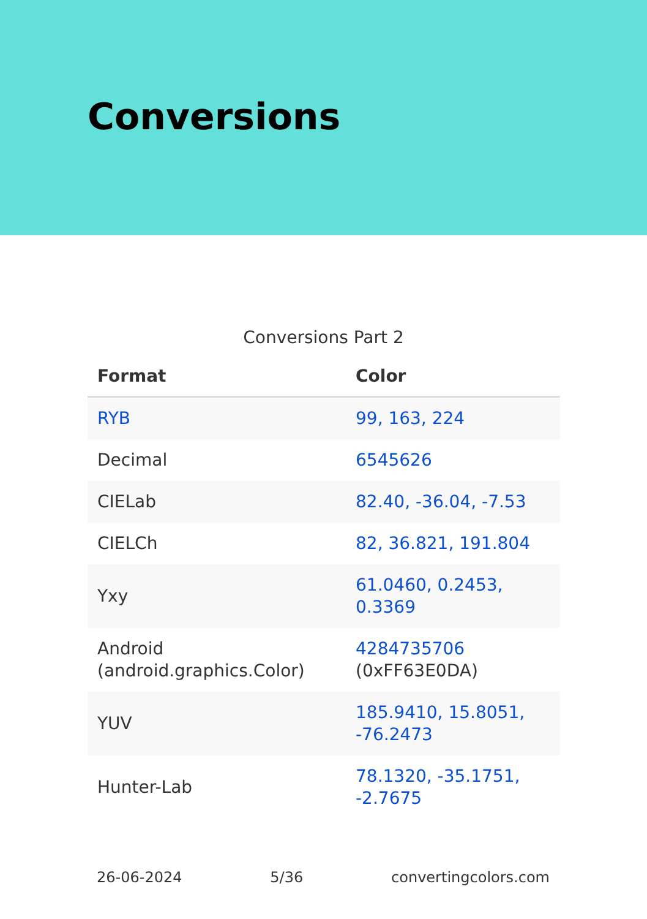Conversions
Conversions Part 2
| Format | Color |
| --- | --- |
| RYB | 99, 163, 224 |
| Decimal | 6545626 |
| CIELab | 82.40, -36.04, -7.53 |
| CIELCh | 82, 36.821, 191.804 |
| Yxy | 61.0460, 0.2453, 0.3369 |
| Android (android.graphics.Color) | 4284735706 (0xFF63E0DA) |
| YUV | 185.9410, 15.8051, -76.2473 |
| Hunter-Lab | 78.1320, -35.1751, -2.7675 |
26-06-2024 5/36 convertingcolors.com